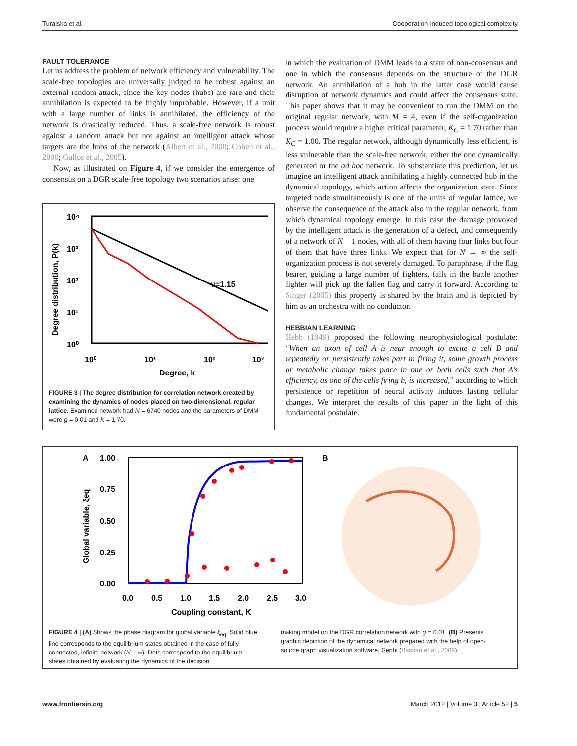Turalska et al. Cooperation-induced topological complexity
FAULT TOLERANCE
Let us address the problem of network efficiency and vulnerability. The scale-free topologies are universally judged to be robust against an external random attack, since the key nodes (hubs) are rare and their annihilation is expected to be highly improbable. However, if a unit with a large number of links is annihilated, the efficiency of the network is drastically reduced. Thus, a scale-free network is robust against a random attack but not against an intelligent attack whose targets are the hubs of the network (Albert et al., 2000; Cohen et al., 2000; Gallos et al., 2005).
Now, as illustrated on Figure 4, if we consider the emergence of consensus on a DGR scale-free topology two scenarios arise: one
10⁴
10³
10²
10¹
10⁰
10⁰
10¹
10²
10³
ν=1.15
Degree, k
Degree distribution, P(k)
FIGURE 3 | The degree distribution for correlation network created by examining the dynamics of nodes placed on two-dimensional, regular lattice. Examined network had N = 6740 nodes and the parameters of DMM were g = 0.01 and K = 1.70.
in which the evaluation of DMM leads to a state of non-consensus and one in which the consensus depends on the structure of the DGR network. An annihilation of a hub in the latter case would cause disruption of network dynamics and could affect the consensus state. This paper shows that it may be convenient to run the DMM on the original regular network, with M = 4, even if the self-organization process would require a higher critical parameter, K<sub>C</sub> = 1.70 rather than K<sub>C</sub> = 1.00. The regular network, although dynamically less efficient, is less vulnerable than the scale-free network, either the one dynamically generated or the ad hoc network. To substantiate this prediction, let us imagine an intelligent attack annihilating a highly connected hub in the dynamical topology, which action affects the organization state. Since targeted node simultaneously is one of the units of regular lattice, we observe the consequence of the attack also in the regular network, from which dynamical topology emerge. In this case the damage provoked by the intelligent attack is the generation of a defect, and consequently of a network of N − 1 nodes, with all of them having four links but four of them that have three links. We expect that for N → ∞ the self-organization process is not severely damaged. To paraphrase, if the flag bearer, guiding a large number of fighters, falls in the battle another fighter will pick up the fallen flag and carry it forward. According to Singer (2005) this property is shared by the brain and is depicted by him as an orchestra with no conductor.
HEBBIAN LEARNING
Hebb (1949) proposed the following neurophysiological postulate: “When an axon of cell A is near enough to excite a cell B and repeatedly or persistently takes part in firing it, some growth process or metabolic change takes place in one or both cells such that A’s efficiency, as one of the cells firing b, is increased,” according to which persistence or repetition of neural activity induces lasting cellular changes. We interpret the results of this paper in the light of this fundamental postulate.
A
1.00
0.75
0.50
0.25
0.00
0.0
0.5
1.0
1.5
2.0
2.5
3.0
Coupling constant, K
B
Global variable, ξeq
FIGURE 4 | (A) Shows the phase diagram for global variable ξ<sub>eq</sub>. Solid blue line corresponds to the equilibrium states obtained in the case of fully connected, infinite network (N = ∞). Dots correspond to the equilibrium states obtained by evaluating the dynamics of the decision
making model on the DGR correlation network with g = 0.01. (B) Presents graphic depiction of the dynamical network prepared with the help of open-source graph visualization software, Gephi (Bastian et al., 2009).
www.frontiersin.org March 2012 | Volume 3 | Article 52 | 5